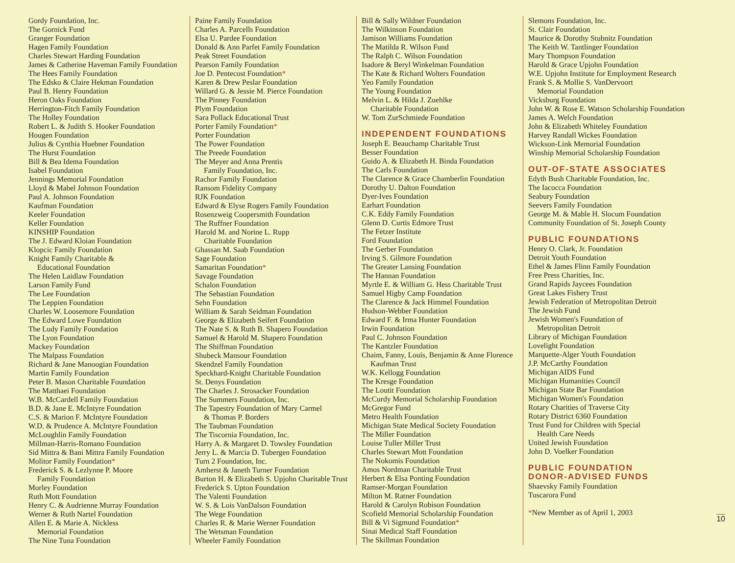Gordy Foundation, Inc.
The Gornick Fund
Granger Foundation
Hagen Family Foundation
Charles Stewart Harding Foundation
James & Catherine Haveman Family Foundation
The Hees Family Foundation
The Edsko & Claire Hekman Foundation
Paul B. Henry Foundation
Heron Oaks Foundation
Herrington-Fitch Family Foundation
The Holley Foundation
Robert L. & Judith S. Hooker Foundation
Hougen Foundation
Julius & Cynthia Huebner Foundation
The Hurst Foundation
Bill & Bea Idema Foundation
Isabel Foundation
Jennings Memorial Foundation
Lloyd & Mabel Johnson Foundation
Paul A. Johnson Foundation
Kaufman Foundation
Keeler Foundation
Keller Foundation
KINSHIP Foundation
The J. Edward Kloian Foundation
Klopcic Family Foundation
Knight Family Charitable &
Educational Foundation
The Helen Laidlaw Foundation
Larson Family Fund
The Lee Foundation
The Leppien Foundation
Charles W. Loosemore Foundation
The Edward Lowe Foundation
The Ludy Family Foundation
The Lyon Foundation
Mackey Foundation
The Malpass Foundation
Richard & Jane Manoogian Foundation
Martin Family Foundation
Peter B. Mason Charitable Foundation
The Matthaei Foundation
W.B. McCardell Family Foundation
B.D. & Jane E. McIntyre Foundation
C.S. & Marion F. McIntyre Foundation
W.D. & Prudence A. McIntyre Foundation
McLoughlin Family Foundation
Millman-Harris-Romano Foundation
Sid Mittra & Bani Mittra Family Foundation
Molitor Family Foundation*
Frederick S. & Lezlynne P. Moore
Family Foundation
Morley Foundation
Ruth Mott Foundation
Henry C. & Audrienne Murray Foundation
Werner & Ruth Nartel Foundation
Allen E. & Marie A. Nickless
Memorial Foundation
The Nine Tuna Foundation
Paine Family Foundation
Charles A. Parcells Foundation
Elsa U. Pardee Foundation
Donald & Ann Parfet Family Foundation
Peak Street Foundation
Pearson Family Foundation
Joe D. Pentecost Foundation*
Karen & Drew Peslar Foundation
Willard G. & Jessie M. Pierce Foundation
The Pinney Foundation
Plym Foundation
Sara Pollack Educational Trust
Porter Family Foundation*
Porter Foundation
The Power Foundation
The Preede Foundation
The Meyer and Anna Prentis
Family Foundation, Inc.
Rachor Family Foundation
Ransom Fidelity Company
RJK Foundation
Edward & Elyse Rogers Family Foundation
Rosenzweig Coopersmith Foundation
The Ruffner Foundation
Harold M. and Norine L. Rupp
Charitable Foundation
Ghassan M. Saab Foundation
Sage Foundation
Samaritan Foundation*
Savage Foundation
Schalon Foundation
The Sebastian Foundation
Sehn Foundation
William & Sarah Seidman Foundation
George & Elizabeth Seifert Foundation
The Nate S. & Ruth B. Shapero Foundation
Samuel & Harold M. Shapero Foundation
The Shiffman Foundation
Shubeck Mansour Foundation
Skendzel Family Foundation
Speckhard-Knight Charitable Foundation
St. Denys Foundation
The Charles J. Strosacker Foundation
The Summers Foundation, Inc.
The Tapestry Foundation of Mary Carmel
& Thomas P. Borders
The Taubman Foundation
The Tiscornia Foundation, Inc.
Harry A. & Margaret D. Towsley Foundation
Jerry L. & Marcia D. Tubergen Foundation
Turn 2 Foundation, Inc.
Amherst & Janeth Turner Foundation
Burton H. & Elizabeth S. Upjohn Charitable Trust
Frederick S. Upton Foundation
The Valenti Foundation
W. S. & Lois VanDalson Foundation
The Wege Foundation
Charles R. & Marie Werner Foundation
The Wetsman Foundation
Wheeler Family Foundation
Bill & Sally Wildner Foundation
The Wilkinson Foundation
Jamison Williams Foundation
The Matilda R. Wilson Fund
The Ralph C. Wilson Foundation
Isadore & Beryl Winkelman Foundation
The Kate & Richard Wolters Foundation
Yeo Family Foundation
The Young Foundation
Melvin L. & Hilda J. Zuehlke
Charitable Foundation
W. Tom ZurSchmiede Foundation
INDEPENDENT FOUNDATIONS
Joseph E. Beauchamp Charitable Trust
Besser Foundation
Guido A. & Elizabeth H. Binda Foundation
The Carls Foundation
The Clarence & Grace Chamberlin Foundation
Dorothy U. Dalton Foundation
Dyer-Ives Foundation
Earhart Foundation
C.K. Eddy Family Foundation
Glenn D. Curtis Edmore Trust
The Fetzer Institute
Ford Foundation
The Gerber Foundation
Irving S. Gilmore Foundation
The Greater Lansing Foundation
The Hannan Foundation
Myrtle E. & William G. Hess Charitable Trust
Samuel Higby Camp Foundation
The Clarence & Jack Himmel Foundation
Hudson-Webber Foundation
Edward F. & Irma Hunter Foundation
Irwin Foundation
Paul C. Johnson Foundation
The Kantzler Foundation
Chaim, Fanny, Louis, Benjamin & Anne Florence
Kaufman Trust
W.K. Kellogg Foundation
The Kresge Foundation
The Loutit Foundation
McCurdy Memorial Scholarship Foundation
McGregor Fund
Metro Health Foundation
Michigan State Medical Society Foundation
The Miller Foundation
Louise Tuller Miller Trust
Charles Stewart Mott Foundation
The Nokomis Foundation
Amos Nordman Charitable Trust
Herbert & Elsa Ponting Foundation
Ramser-Morgan Foundation
Milton M. Ratner Foundation
Harold & Carolyn Robison Foundation
Scofield Memorial Scholarship Foundation
Bill & Vi Sigmund Foundation*
Sinai Medical Staff Foundation
The Skillman Foundation
Slemons Foundation, Inc.
St. Clair Foundation
Maurice & Dorothy Stubnitz Foundation
The Keith W. Tantlinger Foundation
Mary Thompson Foundation
Harold & Grace Upjohn Foundation
W.E. Upjohn Institute for Employment Research
Frank S. & Mollie S. VanDervoort
Memorial Foundation
Vicksburg Foundation
John W. & Rose E. Watson Scholarship Foundation
James A. Welch Foundation
John & Elizabeth Whiteley Foundation
Harvey Randall Wickes Foundation
Wickson-Link Memorial Foundation
Winship Memorial Scholarship Foundation
OUT-OF-STATE ASSOCIATES
Edyth Bush Charitable Foundation, Inc.
The Iacocca Foundation
Seabury Foundation
Seevers Family Foundation
George M. & Mable H. Slocum Foundation
Community Foundation of St. Joseph County
PUBLIC FOUNDATIONS
Henry O. Clark, Jr. Foundation
Detroit Youth Foundation
Ethel & James Flinn Family Foundation
Free Press Charities, Inc.
Grand Rapids Jaycees Foundation
Great Lakes Fishery Trust
Jewish Federation of Metropolitan Detroit
The Jewish Fund
Jewish Women's Foundation of
Metropolitan Detroit
Library of Michigan Foundation
Lovelight Foundation
Marquette-Alger Youth Foundation
J.P. McCarthy Foundation
Michigan AIDS Fund
Michigan Humanities Council
Michigan State Bar Foundation
Michigan Women's Foundation
Rotary Charities of Traverse City
Rotary District 6360 Foundation
Trust Fund for Children with Special
Health Care Needs
United Jewish Foundation
John D. Voelker Foundation
PUBLIC FOUNDATION
DONOR-ADVISED FUNDS
Shaevsky Family Foundation
Tuscarora Fund
*New Member as of April 1, 2003
10